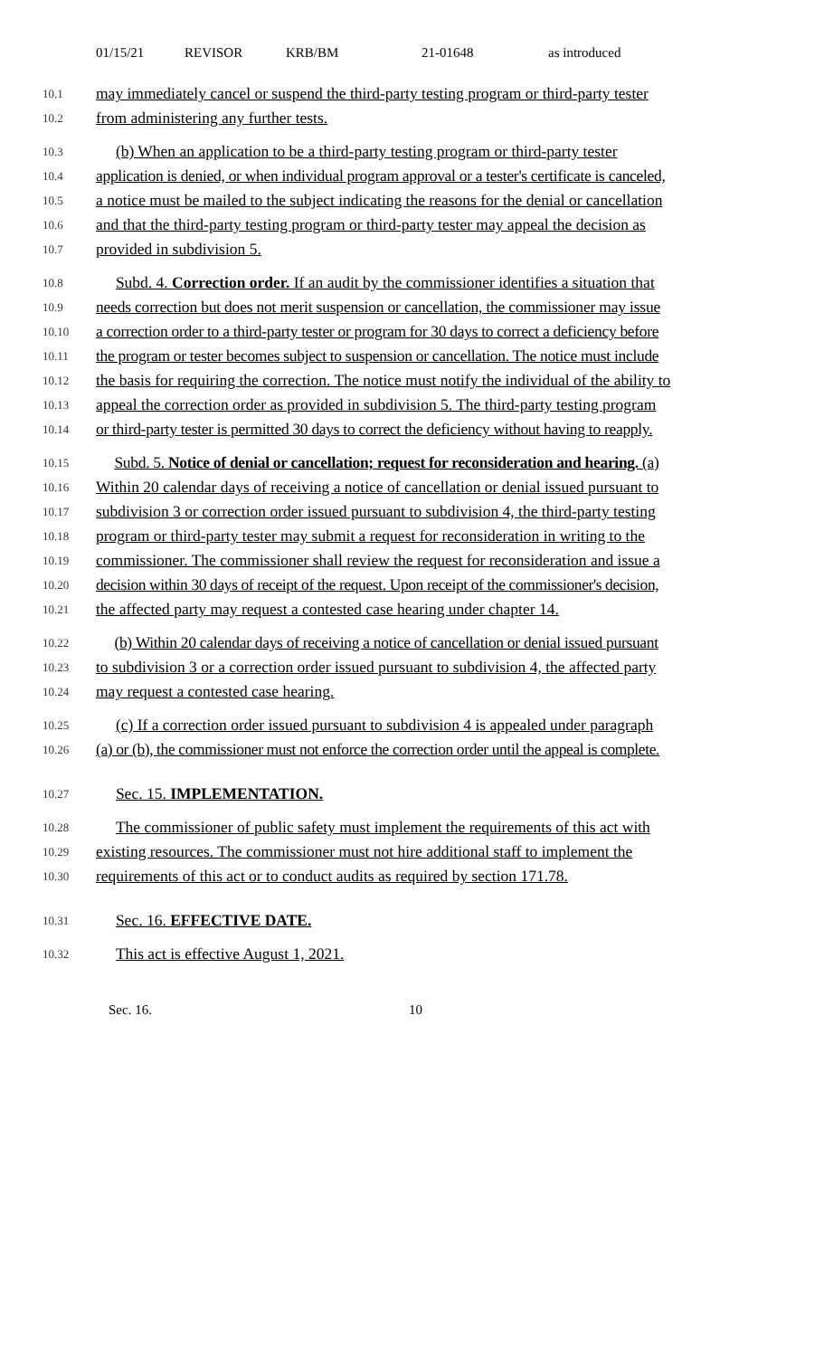01/15/21 REVISOR KRB/BM 21-01648 as introduced
10.1
may immediately cancel or suspend the third-party testing program or third-party tester
10.2
from administering any further tests.
10.3
(b) When an application to be a third-party testing program or third-party tester
10.4
application is denied, or when individual program approval or a tester's certificate is canceled,
10.5
a notice must be mailed to the subject indicating the reasons for the denial or cancellation
10.6
and that the third-party testing program or third-party tester may appeal the decision as
10.7
provided in subdivision 5.
10.8
Subd. 4. Correction order. If an audit by the commissioner identifies a situation that
10.9
needs correction but does not merit suspension or cancellation, the commissioner may issue
10.10
a correction order to a third-party tester or program for 30 days to correct a deficiency before
10.11
the program or tester becomes subject to suspension or cancellation. The notice must include
10.12
the basis for requiring the correction. The notice must notify the individual of the ability to
10.13
appeal the correction order as provided in subdivision 5. The third-party testing program
10.14
or third-party tester is permitted 30 days to correct the deficiency without having to reapply.
10.15
Subd. 5. Notice of denial or cancellation; request for reconsideration and hearing. (a)
10.16
Within 20 calendar days of receiving a notice of cancellation or denial issued pursuant to
10.17
subdivision 3 or correction order issued pursuant to subdivision 4, the third-party testing
10.18
program or third-party tester may submit a request for reconsideration in writing to the
10.19
commissioner. The commissioner shall review the request for reconsideration and issue a
10.20
decision within 30 days of receipt of the request. Upon receipt of the commissioner's decision,
10.21
the affected party may request a contested case hearing under chapter 14.
10.22
(b) Within 20 calendar days of receiving a notice of cancellation or denial issued pursuant
10.23
to subdivision 3 or a correction order issued pursuant to subdivision 4, the affected party
10.24
may request a contested case hearing.
10.25
(c) If a correction order issued pursuant to subdivision 4 is appealed under paragraph
10.26
(a) or (b), the commissioner must not enforce the correction order until the appeal is complete.
10.27
Sec. 15. IMPLEMENTATION.
10.28
The commissioner of public safety must implement the requirements of this act with
10.29
existing resources. The commissioner must not hire additional staff to implement the
10.30
requirements of this act or to conduct audits as required by section 171.78.
10.31
Sec. 16. EFFECTIVE DATE.
10.32
This act is effective August 1, 2021.
Sec. 16. 10